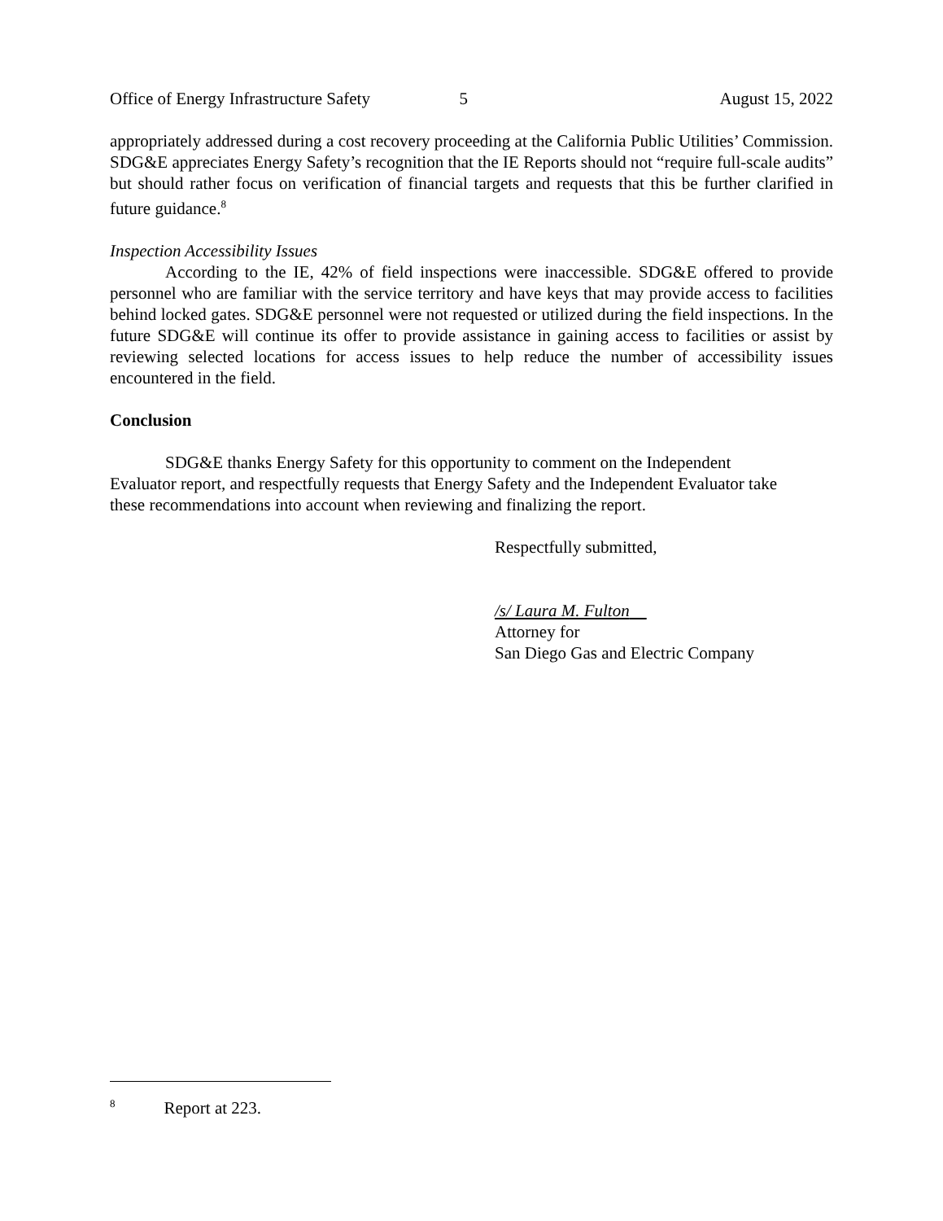Office of Energy Infrastructure Safety 5 August 15, 2022
appropriately addressed during a cost recovery proceeding at the California Public Utilities’ Commission. SDG&E appreciates Energy Safety’s recognition that the IE Reports should not “require full-scale audits” but should rather focus on verification of financial targets and requests that this be further clarified in future guidance.<sup>8</sup>
Inspection Accessibility Issues
According to the IE, 42% of field inspections were inaccessible. SDG&E offered to provide personnel who are familiar with the service territory and have keys that may provide access to facilities behind locked gates. SDG&E personnel were not requested or utilized during the field inspections. In the future SDG&E will continue its offer to provide assistance in gaining access to facilities or assist by reviewing selected locations for access issues to help reduce the number of accessibility issues encountered in the field.
Conclusion
SDG&E thanks Energy Safety for this opportunity to comment on the Independent Evaluator report, and respectfully requests that Energy Safety and the Independent Evaluator take these recommendations into account when reviewing and finalizing the report.
Respectfully submitted,
/s/ Laura M. Fulton
Attorney for
San Diego Gas and Electric Company
<sup>8</sup> Report at 223.